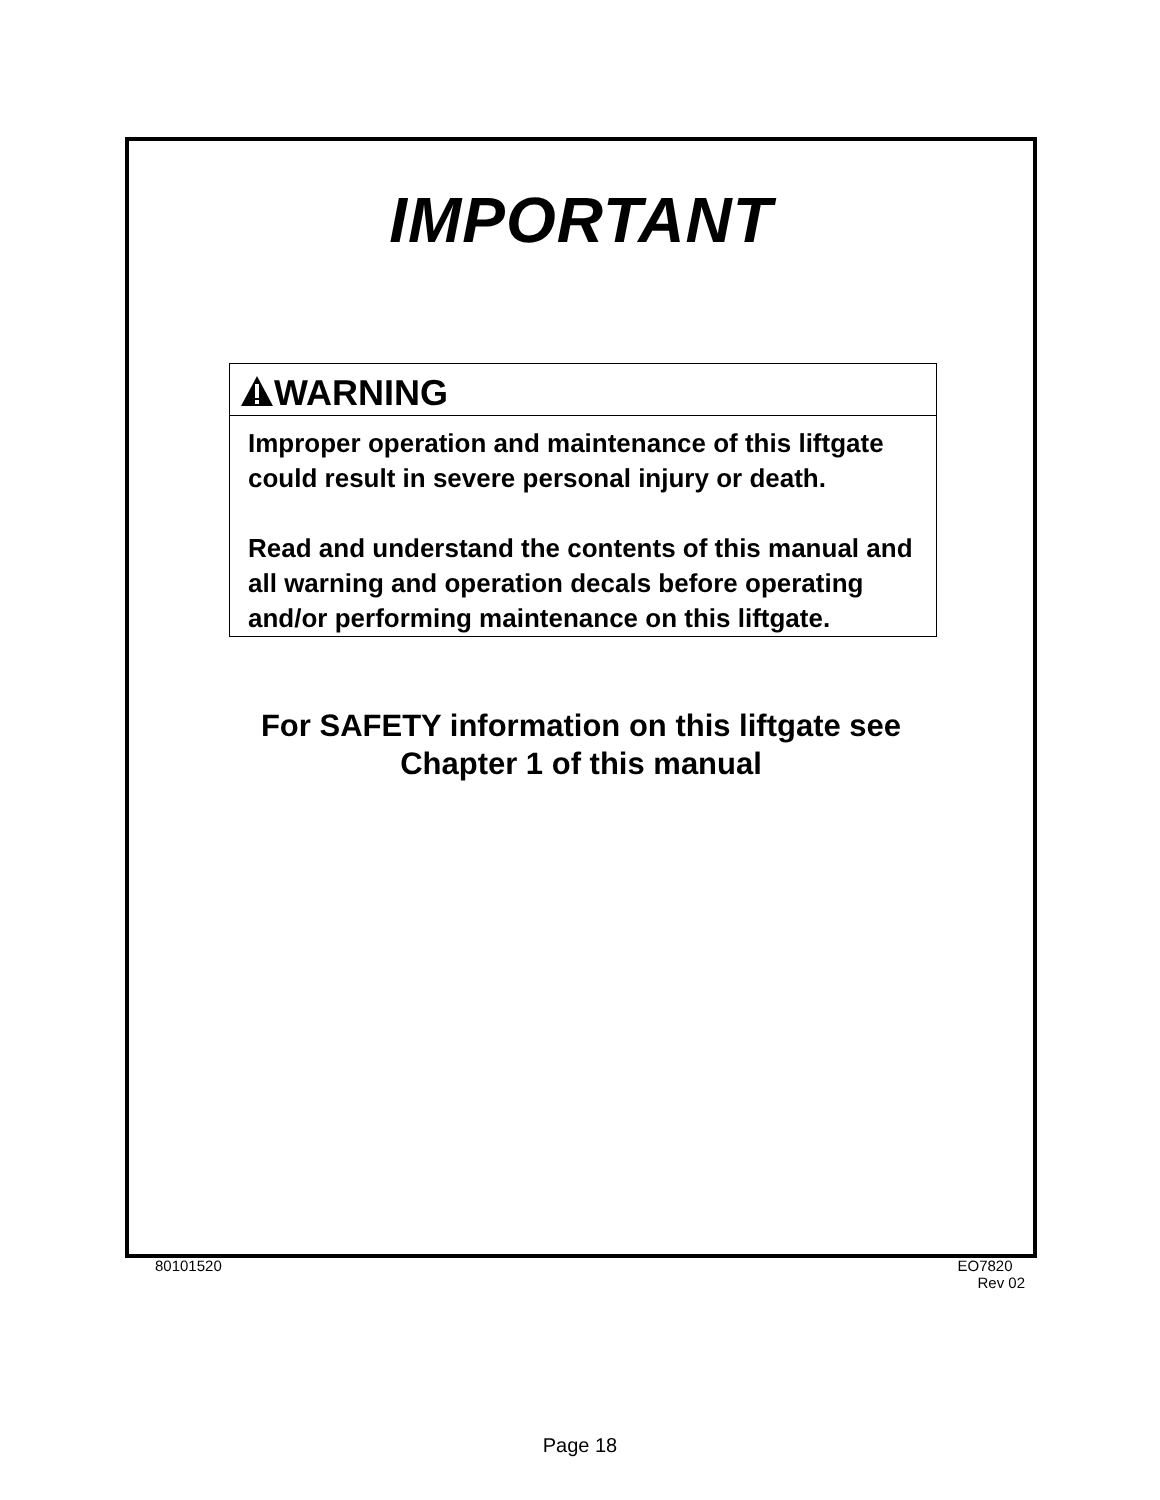IMPORTANT
WARNING
Improper operation and maintenance of this liftgate could result in severe personal injury or death.
Read and understand the contents of this manual and all warning and operation decals before operating and/or performing maintenance on this liftgate.
For SAFETY information on this liftgate see
Chapter 1 of this manual
80101520
EO7820
Rev 02
Page 18